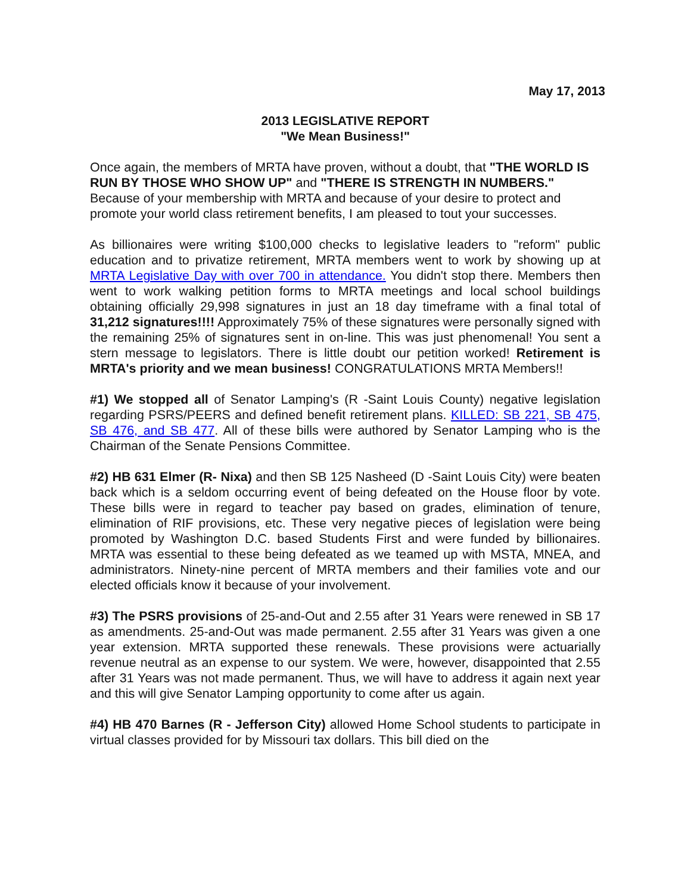May 17, 2013
2013 LEGISLATIVE REPORT
"We Mean Business!"
Once again, the members of MRTA have proven, without a doubt, that "THE WORLD IS RUN BY THOSE WHO SHOW UP" and "THERE IS STRENGTH IN NUMBERS." Because of your membership with MRTA and because of your desire to protect and promote your world class retirement benefits, I am pleased to tout your successes.
As billionaires were writing $100,000 checks to legislative leaders to "reform" public education and to privatize retirement, MRTA members went to work by showing up at MRTA Legislative Day with over 700 in attendance. You didn't stop there. Members then went to work walking petition forms to MRTA meetings and local school buildings obtaining officially 29,998 signatures in just an 18 day timeframe with a final total of 31,212 signatures!!!! Approximately 75% of these signatures were personally signed with the remaining 25% of signatures sent in on-line. This was just phenomenal! You sent a stern message to legislators. There is little doubt our petition worked! Retirement is MRTA's priority and we mean business! CONGRATULATIONS MRTA Members!!
#1) We stopped all of Senator Lamping's (R -Saint Louis County) negative legislation regarding PSRS/PEERS and defined benefit retirement plans. KILLED: SB 221, SB 475, SB 476, and SB 477. All of these bills were authored by Senator Lamping who is the Chairman of the Senate Pensions Committee.
#2) HB 631 Elmer (R- Nixa) and then SB 125 Nasheed (D -Saint Louis City) were beaten back which is a seldom occurring event of being defeated on the House floor by vote. These bills were in regard to teacher pay based on grades, elimination of tenure, elimination of RIF provisions, etc. These very negative pieces of legislation were being promoted by Washington D.C. based Students First and were funded by billionaires. MRTA was essential to these being defeated as we teamed up with MSTA, MNEA, and administrators. Ninety-nine percent of MRTA members and their families vote and our elected officials know it because of your involvement.
#3) The PSRS provisions of 25-and-Out and 2.55 after 31 Years were renewed in SB 17 as amendments. 25-and-Out was made permanent. 2.55 after 31 Years was given a one year extension. MRTA supported these renewals. These provisions were actuarially revenue neutral as an expense to our system. We were, however, disappointed that 2.55 after 31 Years was not made permanent. Thus, we will have to address it again next year and this will give Senator Lamping opportunity to come after us again.
#4) HB 470 Barnes (R - Jefferson City) allowed Home School students to participate in virtual classes provided for by Missouri tax dollars. This bill died on the